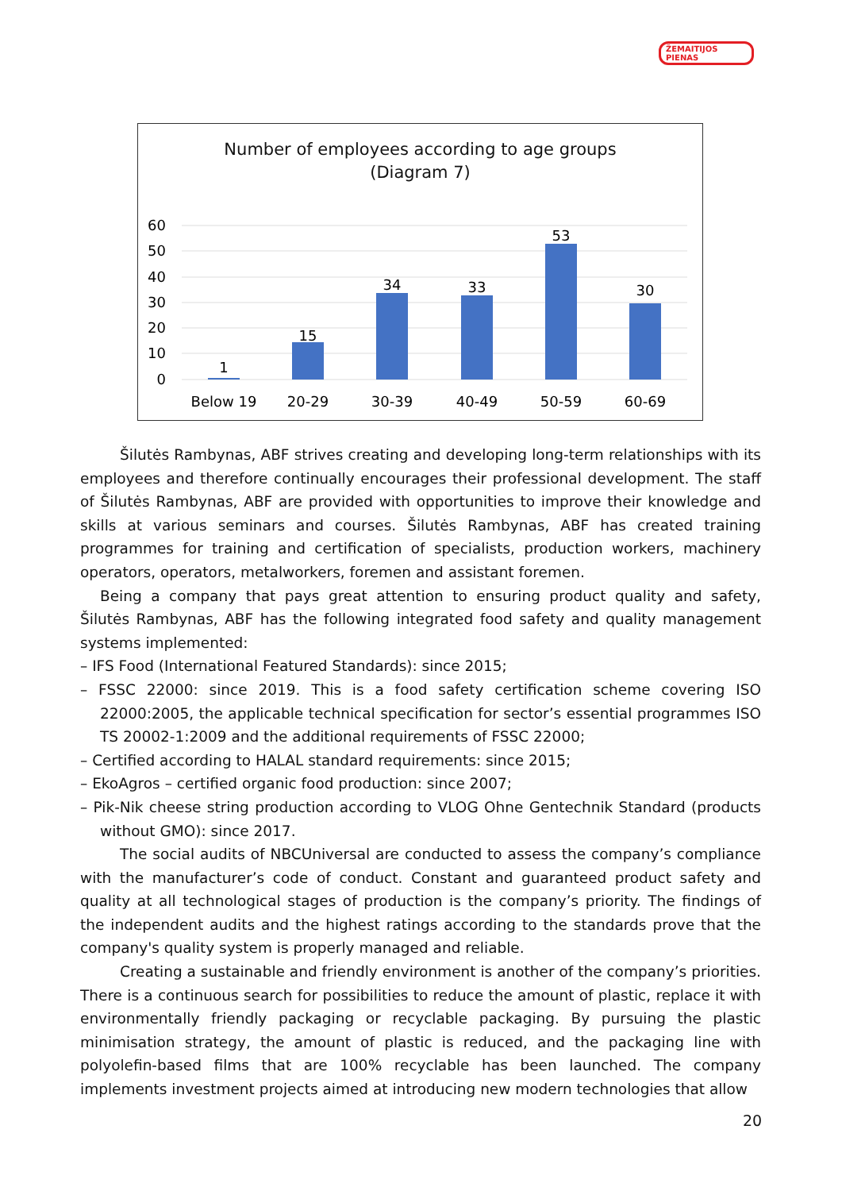ŽEMAITIJOS PIENAS
Number of employees according to age groups
(Diagram 7)
60
50
40
30
20
10
0
1
15
34
33
53
30
Below 19
20-29
30-39
40-49
50-59
60-69
Šilutės Rambynas, ABF strives creating and developing long-term relationships with its employees and therefore continually encourages their professional development. The staff of Šilutės Rambynas, ABF are provided with opportunities to improve their knowledge and skills at various seminars and courses. Šilutės Rambynas, ABF has created training programmes for training and certification of specialists, production workers, machinery operators, operators, metalworkers, foremen and assistant foremen.
Being a company that pays great attention to ensuring product quality and safety, Šilutės Rambynas, ABF has the following integrated food safety and quality management systems implemented:
– IFS Food (International Featured Standards): since 2015;
– FSSC 22000: since 2019. This is a food safety certification scheme covering ISO 22000:2005, the applicable technical specification for sector’s essential programmes ISO TS 20002-1:2009 and the additional requirements of FSSC 22000;
– Certified according to HALAL standard requirements: since 2015;
– EkoAgros – certified organic food production: since 2007;
– Pik-Nik cheese string production according to VLOG Ohne Gentechnik Standard (products without GMO): since 2017.
The social audits of NBCUniversal are conducted to assess the company’s compliance with the manufacturer’s code of conduct. Constant and guaranteed product safety and quality at all technological stages of production is the company’s priority. The findings of the independent audits and the highest ratings according to the standards prove that the company's quality system is properly managed and reliable.
Creating a sustainable and friendly environment is another of the company’s priorities. There is a continuous search for possibilities to reduce the amount of plastic, replace it with environmentally friendly packaging or recyclable packaging. By pursuing the plastic minimisation strategy, the amount of plastic is reduced, and the packaging line with polyolefin-based films that are 100% recyclable has been launched. The company implements investment projects aimed at introducing new modern technologies that allow
20